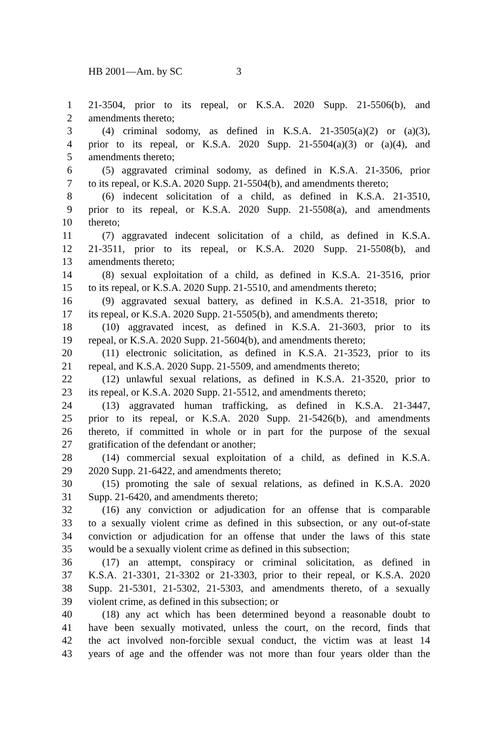HB 2001—Am. by SC 3
1 21-3504, prior to its repeal, or K.S.A. 2020 Supp. 21-5506(b), and
2 amendments thereto;
3 (4) criminal sodomy, as defined in K.S.A. 21-3505(a)(2) or (a)(3),
4 prior to its repeal, or K.S.A. 2020 Supp. 21-5504(a)(3) or (a)(4), and
5 amendments thereto;
6 (5) aggravated criminal sodomy, as defined in K.S.A. 21-3506, prior
7 to its repeal, or K.S.A. 2020 Supp. 21-5504(b), and amendments thereto;
8 (6) indecent solicitation of a child, as defined in K.S.A. 21-3510,
9 prior to its repeal, or K.S.A. 2020 Supp. 21-5508(a), and amendments
10 thereto;
11 (7) aggravated indecent solicitation of a child, as defined in K.S.A.
12 21-3511, prior to its repeal, or K.S.A. 2020 Supp. 21-5508(b), and
13 amendments thereto;
14 (8) sexual exploitation of a child, as defined in K.S.A. 21-3516, prior
15 to its repeal, or K.S.A. 2020 Supp. 21-5510, and amendments thereto;
16 (9) aggravated sexual battery, as defined in K.S.A. 21-3518, prior to
17 its repeal, or K.S.A. 2020 Supp. 21-5505(b), and amendments thereto;
18 (10) aggravated incest, as defined in K.S.A. 21-3603, prior to its
19 repeal, or K.S.A. 2020 Supp. 21-5604(b), and amendments thereto;
20 (11) electronic solicitation, as defined in K.S.A. 21-3523, prior to its
21 repeal, and K.S.A. 2020 Supp. 21-5509, and amendments thereto;
22 (12) unlawful sexual relations, as defined in K.S.A. 21-3520, prior to
23 its repeal, or K.S.A. 2020 Supp. 21-5512, and amendments thereto;
24 (13) aggravated human trafficking, as defined in K.S.A. 21-3447,
25 prior to its repeal, or K.S.A. 2020 Supp. 21-5426(b), and amendments
26 thereto, if committed in whole or in part for the purpose of the sexual
27 gratification of the defendant or another;
28 (14) commercial sexual exploitation of a child, as defined in K.S.A.
29 2020 Supp. 21-6422, and amendments thereto;
30 (15) promoting the sale of sexual relations, as defined in K.S.A. 2020
31 Supp. 21-6420, and amendments thereto;
32 (16) any conviction or adjudication for an offense that is comparable
33 to a sexually violent crime as defined in this subsection, or any out-of-state
34 conviction or adjudication for an offense that under the laws of this state
35 would be a sexually violent crime as defined in this subsection;
36 (17) an attempt, conspiracy or criminal solicitation, as defined in
37 K.S.A. 21-3301, 21-3302 or 21-3303, prior to their repeal, or K.S.A. 2020
38 Supp. 21-5301, 21-5302, 21-5303, and amendments thereto, of a sexually
39 violent crime, as defined in this subsection; or
40 (18) any act which has been determined beyond a reasonable doubt to
41 have been sexually motivated, unless the court, on the record, finds that
42 the act involved non-forcible sexual conduct, the victim was at least 14
43 years of age and the offender was not more than four years older than the